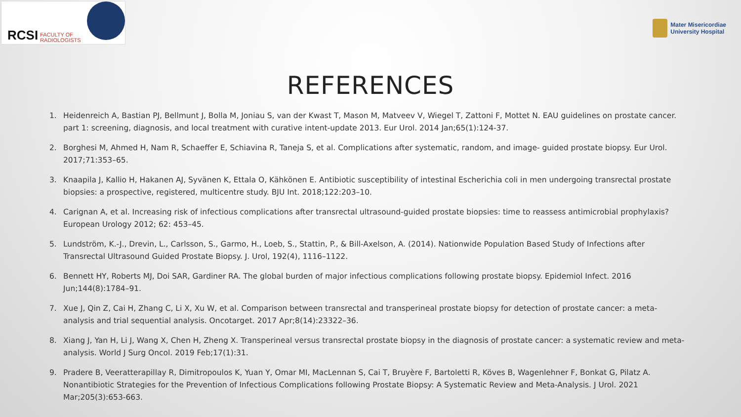RCSI FACULTY OF
RADIOLOGISTS
Mater Misericordiae
University Hospital
REFERENCES
1. Heidenreich A, Bastian PJ, Bellmunt J, Bolla M, Joniau S, van der Kwast T, Mason M, Matveev V, Wiegel T, Zattoni F, Mottet N. EAU guidelines on prostate cancer. part 1: screening, diagnosis, and local treatment with curative intent-update 2013. Eur Urol. 2014 Jan;65(1):124-37.
2. Borghesi M, Ahmed H, Nam R, Schaeffer E, Schiavina R, Taneja S, et al. Complications after systematic, random, and image- guided prostate biopsy. Eur Urol. 2017;71:353–65.
3. Knaapila J, Kallio H, Hakanen AJ, Syvänen K, Ettala O, Kähkönen E. Antibiotic susceptibility of intestinal Escherichia coli in men undergoing transrectal prostate biopsies: a prospective, registered, multicentre study. BJU Int. 2018;122:203–10.
4. Carignan A, et al. Increasing risk of infectious complications after transrectal ultrasound-guided prostate biopsies: time to reassess antimicrobial prophylaxis? European Urology 2012; 62: 453–45.
5. Lundström, K.-J., Drevin, L., Carlsson, S., Garmo, H., Loeb, S., Stattin, P., & Bill-Axelson, A. (2014). Nationwide Population Based Study of Infections after Transrectal Ultrasound Guided Prostate Biopsy. J. Urol, 192(4), 1116–1122.
6. Bennett HY, Roberts MJ, Doi SAR, Gardiner RA. The global burden of major infectious complications following prostate biopsy. Epidemiol Infect. 2016 Jun;144(8):1784–91.
7. Xue J, Qin Z, Cai H, Zhang C, Li X, Xu W, et al. Comparison between transrectal and transperineal prostate biopsy for detection of prostate cancer: a meta-analysis and trial sequential analysis. Oncotarget. 2017 Apr;8(14):23322–36.
8. Xiang J, Yan H, Li J, Wang X, Chen H, Zheng X. Transperineal versus transrectal prostate biopsy in the diagnosis of prostate cancer: a systematic review and meta-analysis. World J Surg Oncol. 2019 Feb;17(1):31.
9. Pradere B, Veeratterapillay R, Dimitropoulos K, Yuan Y, Omar MI, MacLennan S, Cai T, Bruyère F, Bartoletti R, Köves B, Wagenlehner F, Bonkat G, Pilatz A. Nonantibiotic Strategies for the Prevention of Infectious Complications following Prostate Biopsy: A Systematic Review and Meta-Analysis. J Urol. 2021 Mar;205(3):653-663.